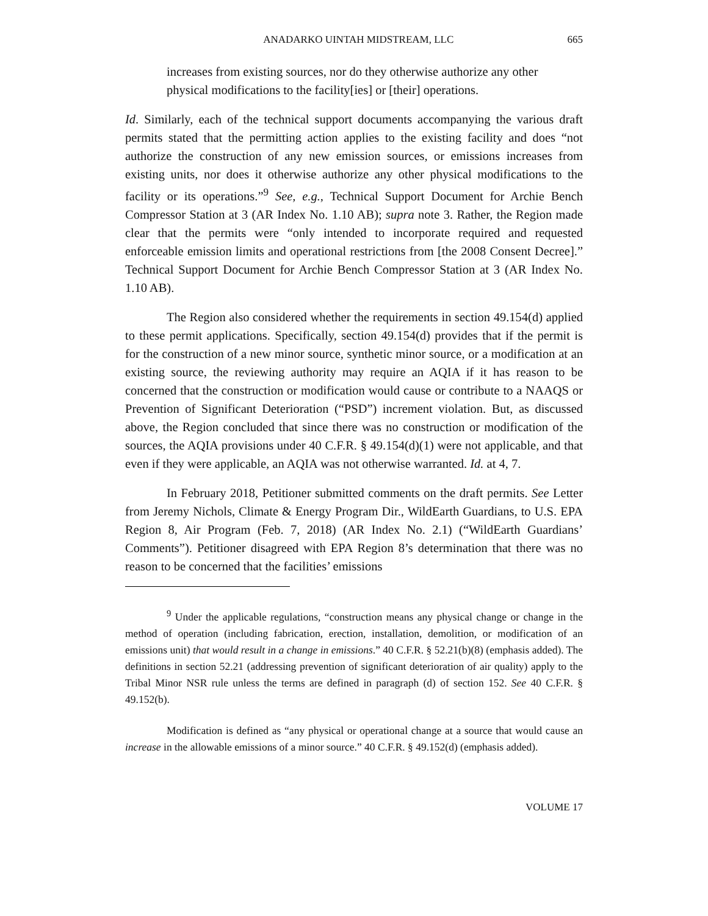ANADARKO UINTAH MIDSTREAM, LLC 665
increases from existing sources, nor do they otherwise authorize any other physical modifications to the facility[ies] or [their] operations.
Id. Similarly, each of the technical support documents accompanying the various draft permits stated that the permitting action applies to the existing facility and does “not authorize the construction of any new emission sources, or emissions increases from existing units, nor does it otherwise authorize any other physical modifications to the facility or its operations.”<sup>9</sup> See, e.g., Technical Support Document for Archie Bench Compressor Station at 3 (AR Index No. 1.10 AB); supra note 3. Rather, the Region made clear that the permits were “only intended to incorporate required and requested enforceable emission limits and operational restrictions from [the 2008 Consent Decree].” Technical Support Document for Archie Bench Compressor Station at 3 (AR Index No. 1.10 AB).
The Region also considered whether the requirements in section 49.154(d) applied to these permit applications. Specifically, section 49.154(d) provides that if the permit is for the construction of a new minor source, synthetic minor source, or a modification at an existing source, the reviewing authority may require an AQIA if it has reason to be concerned that the construction or modification would cause or contribute to a NAAQS or Prevention of Significant Deterioration (“PSD”) increment violation. But, as discussed above, the Region concluded that since there was no construction or modification of the sources, the AQIA provisions under 40 C.F.R. § 49.154(d)(1) were not applicable, and that even if they were applicable, an AQIA was not otherwise warranted. Id. at 4, 7.
In February 2018, Petitioner submitted comments on the draft permits. See Letter from Jeremy Nichols, Climate & Energy Program Dir., WildEarth Guardians, to U.S. EPA Region 8, Air Program (Feb. 7, 2018) (AR Index No. 2.1) (“WildEarth Guardians’ Comments”). Petitioner disagreed with EPA Region 8’s determination that there was no reason to be concerned that the facilities’ emissions
<sup>9</sup> Under the applicable regulations, “construction means any physical change or change in the method of operation (including fabrication, erection, installation, demolition, or modification of an emissions unit) that would result in a change in emissions.” 40 C.F.R. § 52.21(b)(8) (emphasis added). The definitions in section 52.21 (addressing prevention of significant deterioration of air quality) apply to the Tribal Minor NSR rule unless the terms are defined in paragraph (d) of section 152. See 40 C.F.R. § 49.152(b).
Modification is defined as “any physical or operational change at a source that would cause an increase in the allowable emissions of a minor source.” 40 C.F.R. § 49.152(d) (emphasis added).
VOLUME 17